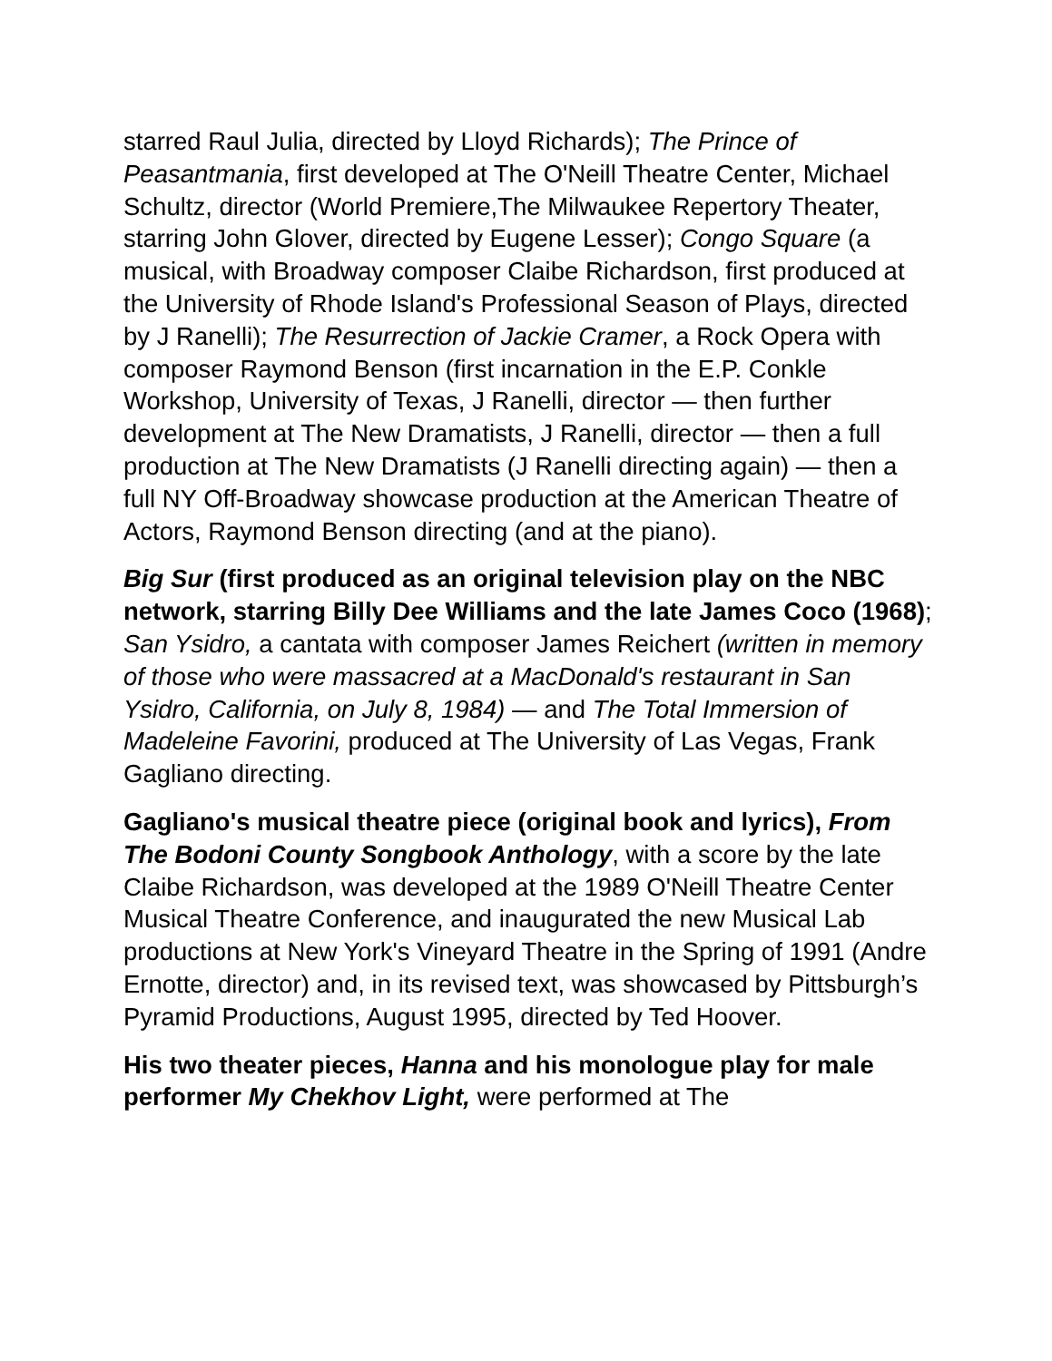starred Raul Julia, directed by Lloyd Richards); The Prince of Peasantmania, first developed at The O'Neill Theatre Center, Michael Schultz, director (World Premiere,The Milwaukee Repertory Theater, starring John Glover, directed by Eugene Lesser); Congo Square (a musical, with Broadway composer Claibe Richardson, first produced at the University of Rhode Island's Professional Season of Plays, directed by J Ranelli); The Resurrection of Jackie Cramer, a Rock Opera with composer Raymond Benson (first incarnation in the E.P. Conkle Workshop, University of Texas, J Ranelli, director — then further development at The New Dramatists, J Ranelli, director — then a full production at The New Dramatists (J Ranelli directing again) — then a full NY Off-Broadway showcase production at the American Theatre of Actors, Raymond Benson directing (and at the piano).
Big Sur (first produced as an original television play on the NBC network, starring Billy Dee Williams and the late James Coco (1968); San Ysidro, a cantata with composer James Reichert (written in memory of those who were massacred at a MacDonald's restaurant in San Ysidro, California, on July 8, 1984) — and The Total Immersion of Madeleine Favorini, produced at The University of Las Vegas, Frank Gagliano directing.
Gagliano's musical theatre piece (original book and lyrics), From The Bodoni County Songbook Anthology, with a score by the late Claibe Richardson, was developed at the 1989 O'Neill Theatre Center Musical Theatre Conference, and inaugurated the new Musical Lab productions at New York's Vineyard Theatre in the Spring of 1991 (Andre Ernotte, director) and, in its revised text, was showcased by Pittsburgh’s Pyramid Productions, August 1995, directed by Ted Hoover.
His two theater pieces, Hanna and his monologue play for male performer My Chekhov Light, were performed at The